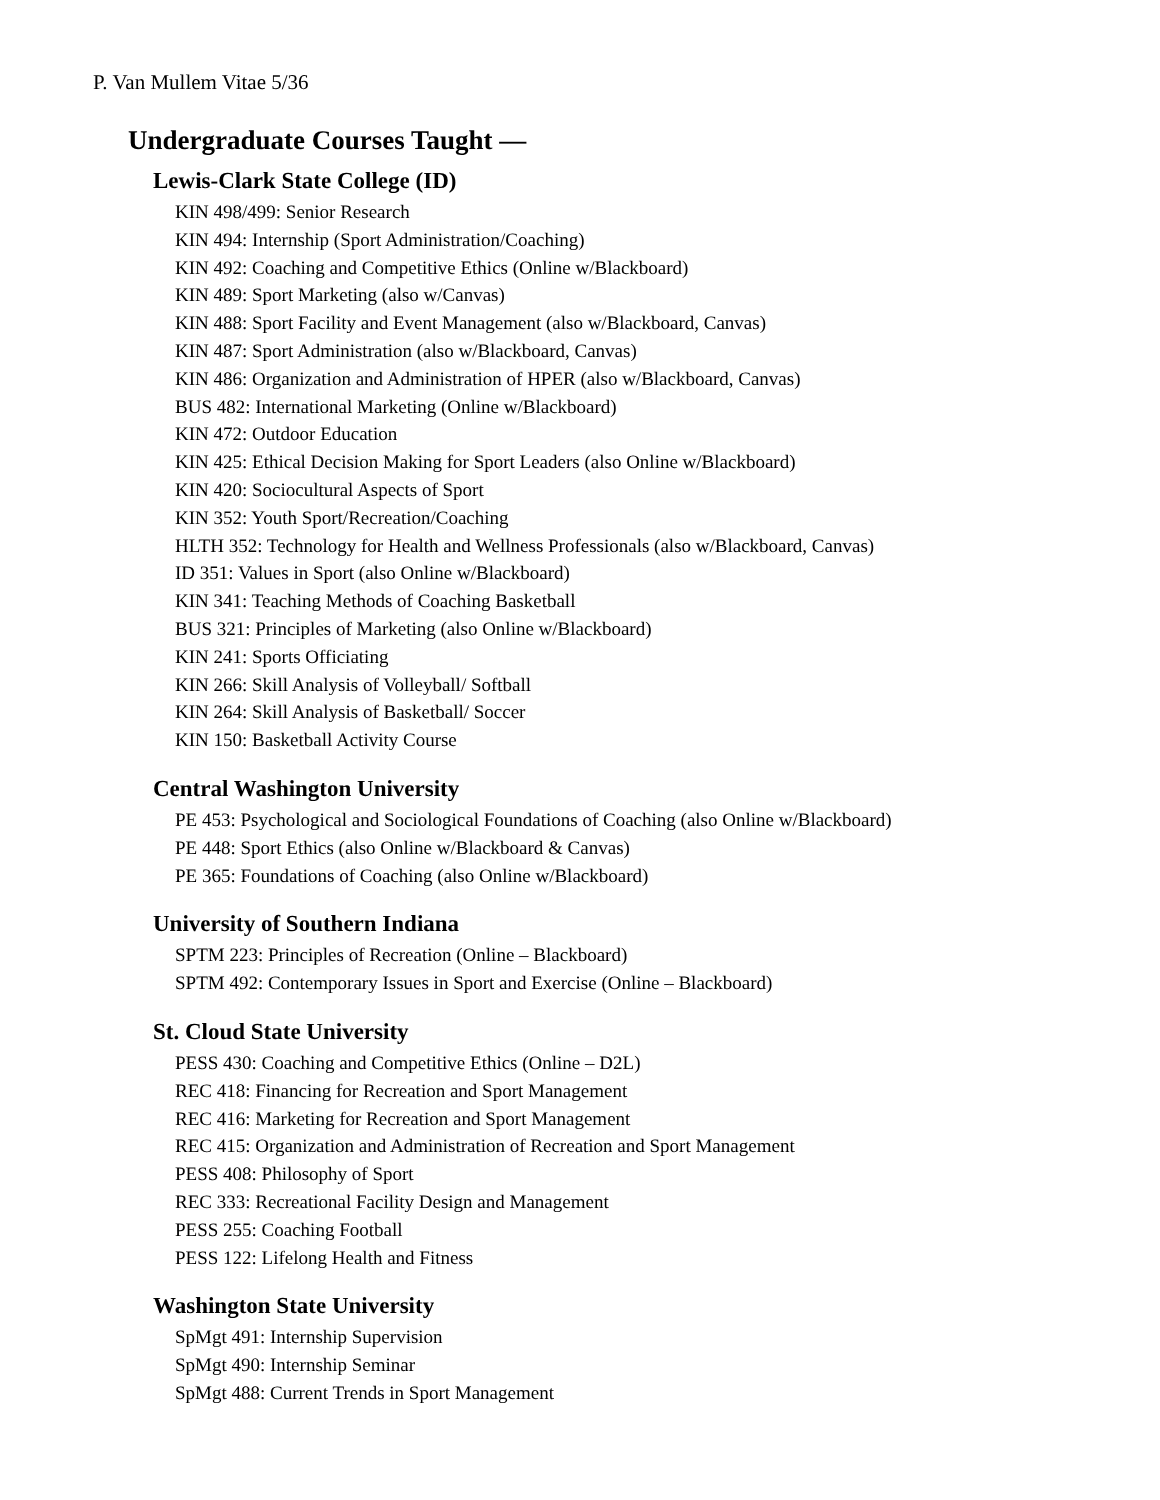P. Van Mullem Vitae 5/36
Undergraduate Courses Taught —
Lewis-Clark State College (ID)
KIN 498/499: Senior Research
KIN 494: Internship (Sport Administration/Coaching)
KIN 492: Coaching and Competitive Ethics (Online w/Blackboard)
KIN 489: Sport Marketing (also w/Canvas)
KIN 488: Sport Facility and Event Management (also w/Blackboard, Canvas)
KIN 487: Sport Administration (also w/Blackboard, Canvas)
KIN 486: Organization and Administration of HPER (also w/Blackboard, Canvas)
BUS 482: International Marketing (Online w/Blackboard)
KIN 472: Outdoor Education
KIN 425: Ethical Decision Making for Sport Leaders (also Online w/Blackboard)
KIN 420: Sociocultural Aspects of Sport
KIN 352: Youth Sport/Recreation/Coaching
HLTH 352: Technology for Health and Wellness Professionals (also w/Blackboard, Canvas)
ID 351: Values in Sport (also Online w/Blackboard)
KIN 341: Teaching Methods of Coaching Basketball
BUS 321: Principles of Marketing (also Online w/Blackboard)
KIN 241: Sports Officiating
KIN 266: Skill Analysis of Volleyball/ Softball
KIN 264: Skill Analysis of Basketball/ Soccer
KIN 150: Basketball Activity Course
Central Washington University
PE 453: Psychological and Sociological Foundations of Coaching (also Online w/Blackboard)
PE 448: Sport Ethics (also Online w/Blackboard & Canvas)
PE 365: Foundations of Coaching (also Online w/Blackboard)
University of Southern Indiana
SPTM 223: Principles of Recreation (Online – Blackboard)
SPTM 492: Contemporary Issues in Sport and Exercise (Online – Blackboard)
St. Cloud State University
PESS 430: Coaching and Competitive Ethics (Online – D2L)
REC 418: Financing for Recreation and Sport Management
REC 416: Marketing for Recreation and Sport Management
REC 415: Organization and Administration of Recreation and Sport Management
PESS 408: Philosophy of Sport
REC 333: Recreational Facility Design and Management
PESS 255: Coaching Football
PESS 122: Lifelong Health and Fitness
Washington State University
SpMgt 491: Internship Supervision
SpMgt 490: Internship Seminar
SpMgt 488: Current Trends in Sport Management